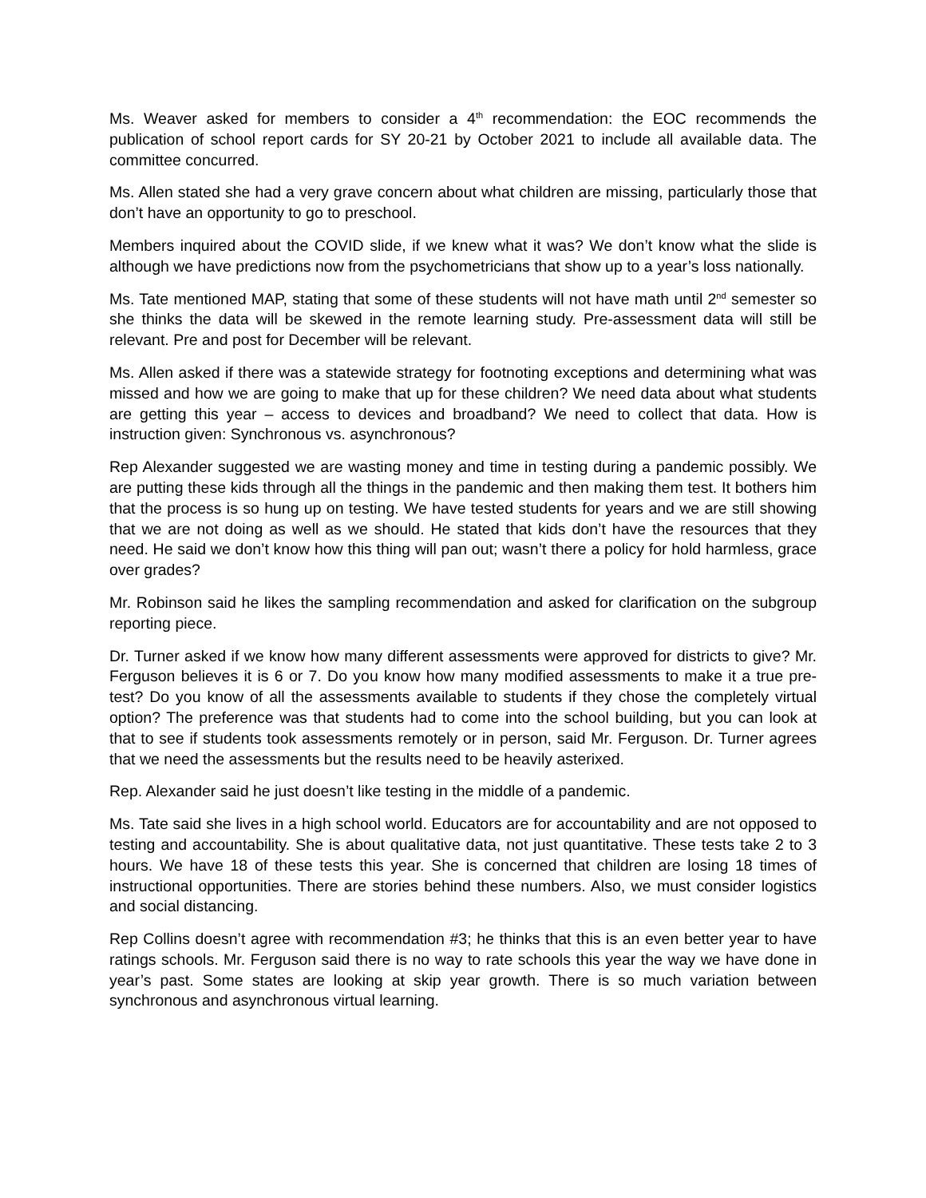Ms. Weaver asked for members to consider a 4<sup>th</sup> recommendation: the EOC recommends the publication of school report cards for SY 20-21 by October 2021 to include all available data. The committee concurred.
Ms. Allen stated she had a very grave concern about what children are missing, particularly those that don’t have an opportunity to go to preschool.
Members inquired about the COVID slide, if we knew what it was? We don’t know what the slide is although we have predictions now from the psychometricians that show up to a year’s loss nationally.
Ms. Tate mentioned MAP, stating that some of these students will not have math until 2<sup>nd</sup> semester so she thinks the data will be skewed in the remote learning study. Pre-assessment data will still be relevant. Pre and post for December will be relevant.
Ms. Allen asked if there was a statewide strategy for footnoting exceptions and determining what was missed and how we are going to make that up for these children? We need data about what students are getting this year – access to devices and broadband? We need to collect that data. How is instruction given: Synchronous vs. asynchronous?
Rep Alexander suggested we are wasting money and time in testing during a pandemic possibly. We are putting these kids through all the things in the pandemic and then making them test. It bothers him that the process is so hung up on testing. We have tested students for years and we are still showing that we are not doing as well as we should. He stated that kids don’t have the resources that they need. He said we don’t know how this thing will pan out; wasn’t there a policy for hold harmless, grace over grades?
Mr. Robinson said he likes the sampling recommendation and asked for clarification on the subgroup reporting piece.
Dr. Turner asked if we know how many different assessments were approved for districts to give? Mr. Ferguson believes it is 6 or 7. Do you know how many modified assessments to make it a true pre-test? Do you know of all the assessments available to students if they chose the completely virtual option? The preference was that students had to come into the school building, but you can look at that to see if students took assessments remotely or in person, said Mr. Ferguson. Dr. Turner agrees that we need the assessments but the results need to be heavily asterixed.
Rep. Alexander said he just doesn’t like testing in the middle of a pandemic.
Ms. Tate said she lives in a high school world. Educators are for accountability and are not opposed to testing and accountability. She is about qualitative data, not just quantitative. These tests take 2 to 3 hours. We have 18 of these tests this year. She is concerned that children are losing 18 times of instructional opportunities. There are stories behind these numbers. Also, we must consider logistics and social distancing.
Rep Collins doesn’t agree with recommendation #3; he thinks that this is an even better year to have ratings schools. Mr. Ferguson said there is no way to rate schools this year the way we have done in year’s past. Some states are looking at skip year growth. There is so much variation between synchronous and asynchronous virtual learning.